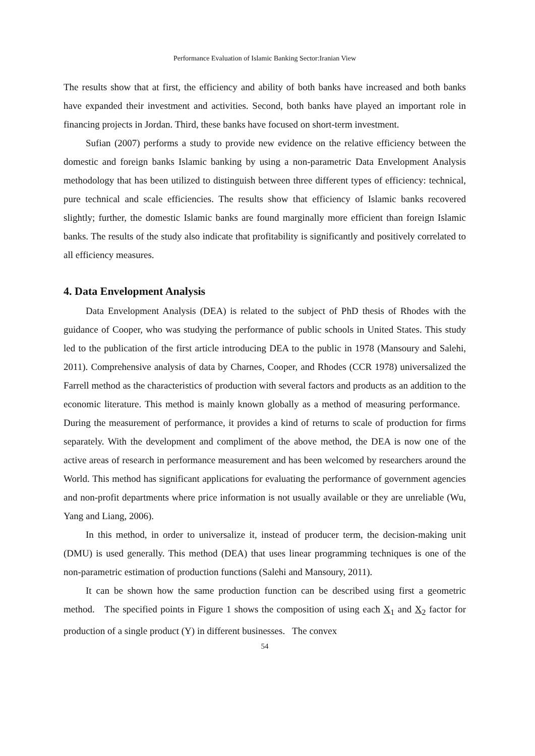Performance Evaluation of Islamic Banking Sector:Iranian View
The results show that at first, the efficiency and ability of both banks have increased and both banks have expanded their investment and activities. Second, both banks have played an important role in financing projects in Jordan. Third, these banks have focused on short-term investment.
Sufian (2007) performs a study to provide new evidence on the relative efficiency between the domestic and foreign banks Islamic banking by using a non-parametric Data Envelopment Analysis methodology that has been utilized to distinguish between three different types of efficiency: technical, pure technical and scale efficiencies. The results show that efficiency of Islamic banks recovered slightly; further, the domestic Islamic banks are found marginally more efficient than foreign Islamic banks. The results of the study also indicate that profitability is significantly and positively correlated to all efficiency measures.
4. Data Envelopment Analysis
Data Envelopment Analysis (DEA) is related to the subject of PhD thesis of Rhodes with the guidance of Cooper, who was studying the performance of public schools in United States. This study led to the publication of the first article introducing DEA to the public in 1978 (Mansoury and Salehi, 2011). Comprehensive analysis of data by Charnes, Cooper, and Rhodes (CCR 1978) universalized the Farrell method as the characteristics of production with several factors and products as an addition to the economic literature. This method is mainly known globally as a method of measuring performance. During the measurement of performance, it provides a kind of returns to scale of production for firms separately. With the development and compliment of the above method, the DEA is now one of the active areas of research in performance measurement and has been welcomed by researchers around the World. This method has significant applications for evaluating the performance of government agencies and non-profit departments where price information is not usually available or they are unreliable (Wu, Yang and Liang, 2006).
In this method, in order to universalize it, instead of producer term, the decision-making unit (DMU) is used generally. This method (DEA) that uses linear programming techniques is one of the non-parametric estimation of production functions (Salehi and Mansoury, 2011).
It can be shown how the same production function can be described using first a geometric method. The specified points in Figure 1 shows the composition of using each X<sub>1</sub> and X<sub>2</sub> factor for production of a single product (Y) in different businesses. The convex
54